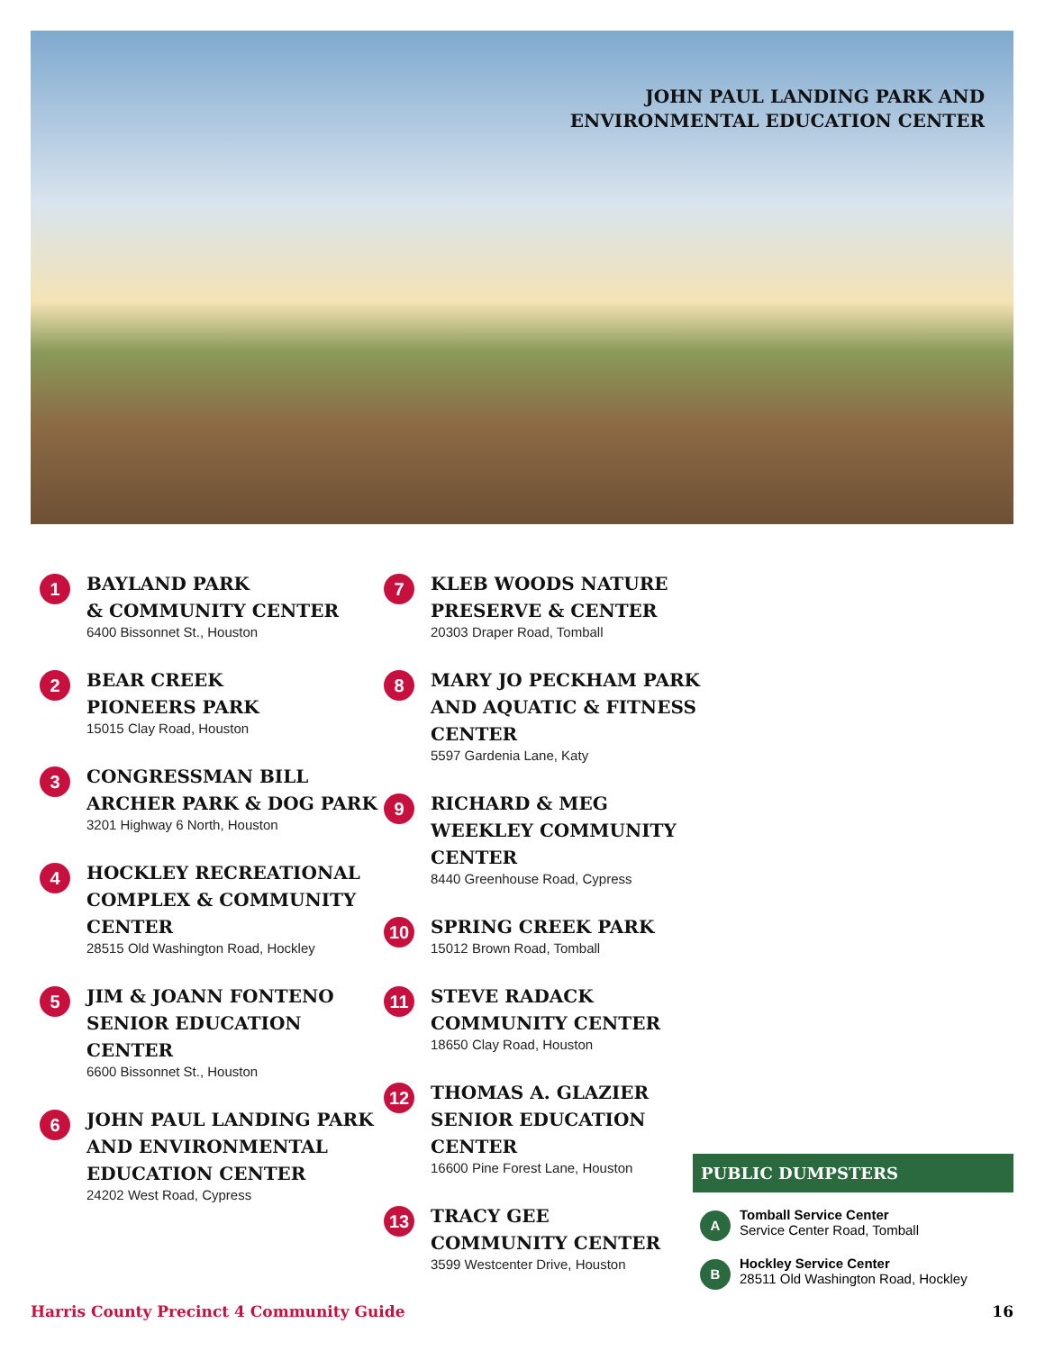JOHN PAUL LANDING PARK AND
ENVIRONMENTAL EDUCATION CENTER
1
BAYLAND PARK
& COMMUNITY CENTER
6400 Bissonnet St., Houston
2
BEAR CREEK
PIONEERS PARK
15015 Clay Road, Houston
3
CONGRESSMAN BILL
ARCHER PARK & DOG PARK
3201 Highway 6 North, Houston
4
HOCKLEY RECREATIONAL
COMPLEX & COMMUNITY
CENTER
28515 Old Washington Road, Hockley
5
JIM & JOANN FONTENO
SENIOR EDUCATION
CENTER
6600 Bissonnet St., Houston
6
JOHN PAUL LANDING PARK
AND ENVIRONMENTAL
EDUCATION CENTER
24202 West Road, Cypress
7
KLEB WOODS NATURE
PRESERVE & CENTER
20303 Draper Road, Tomball
8
MARY JO PECKHAM PARK
AND AQUATIC & FITNESS
CENTER
5597 Gardenia Lane, Katy
9
RICHARD & MEG
WEEKLEY COMMUNITY
CENTER
8440 Greenhouse Road, Cypress
10
SPRING CREEK PARK
15012 Brown Road, Tomball
11
STEVE RADACK
COMMUNITY CENTER
18650 Clay Road, Houston
12
THOMAS A. GLAZIER
SENIOR EDUCATION
CENTER
16600 Pine Forest Lane, Houston
13
TRACY GEE
COMMUNITY CENTER
3599 Westcenter Drive, Houston
PUBLIC DUMPSTERS
A
Tomball Service Center
Service Center Road, Tomball
B
Hockley Service Center
28511 Old Washington Road, Hockley
Harris County Precinct 4 Community Guide 16